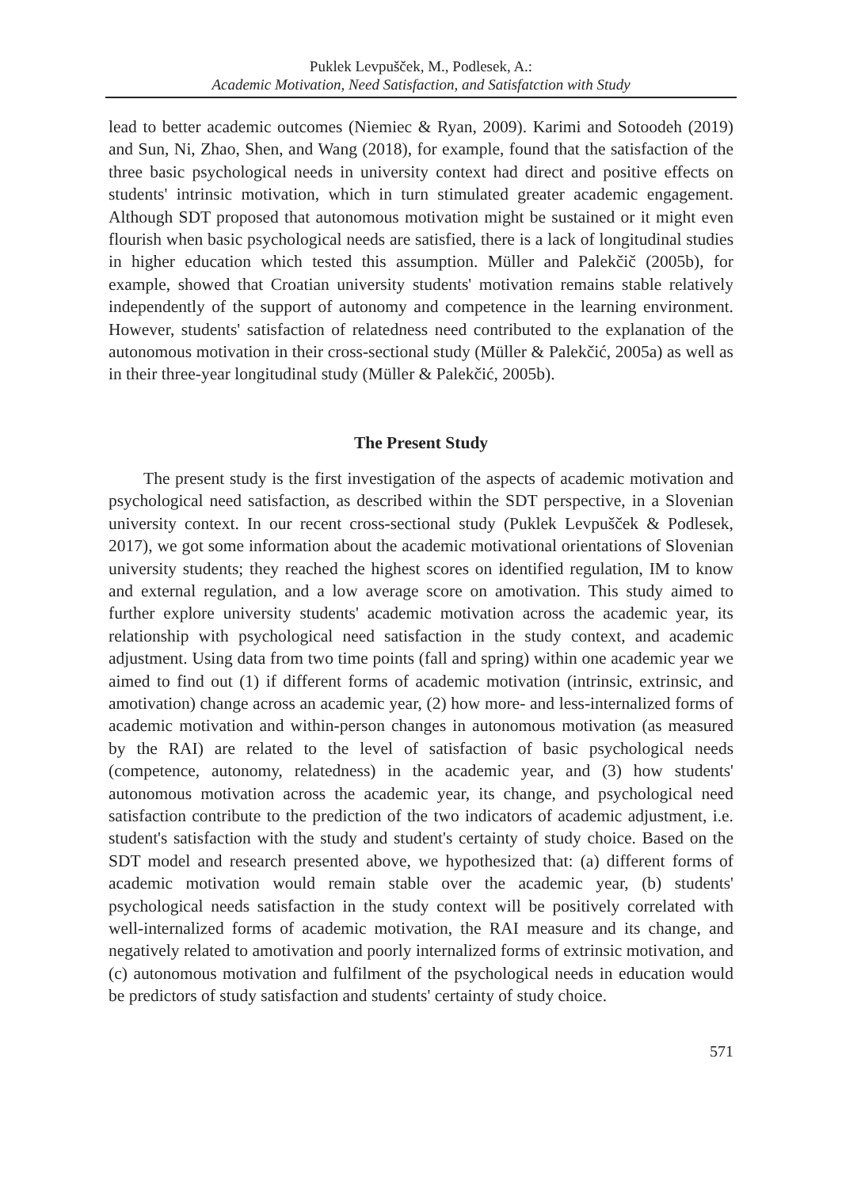Puklek Levpušček, M., Podlesek, A.:
Academic Motivation, Need Satisfaction, and Satisfatction with Study
lead to better academic outcomes (Niemiec & Ryan, 2009). Karimi and Sotoodeh (2019) and Sun, Ni, Zhao, Shen, and Wang (2018), for example, found that the satisfaction of the three basic psychological needs in university context had direct and positive effects on students' intrinsic motivation, which in turn stimulated greater academic engagement. Although SDT proposed that autonomous motivation might be sustained or it might even flourish when basic psychological needs are satisfied, there is a lack of longitudinal studies in higher education which tested this assumption. Müller and Palekčič (2005b), for example, showed that Croatian university students' motivation remains stable relatively independently of the support of autonomy and competence in the learning environment. However, students' satisfaction of relatedness need contributed to the explanation of the autonomous motivation in their cross-sectional study (Müller & Palekčić, 2005a) as well as in their three-year longitudinal study (Müller & Palekčić, 2005b).
The Present Study
The present study is the first investigation of the aspects of academic motivation and psychological need satisfaction, as described within the SDT perspective, in a Slovenian university context. In our recent cross-sectional study (Puklek Levpušček & Podlesek, 2017), we got some information about the academic motivational orientations of Slovenian university students; they reached the highest scores on identified regulation, IM to know and external regulation, and a low average score on amotivation. This study aimed to further explore university students' academic motivation across the academic year, its relationship with psychological need satisfaction in the study context, and academic adjustment. Using data from two time points (fall and spring) within one academic year we aimed to find out (1) if different forms of academic motivation (intrinsic, extrinsic, and amotivation) change across an academic year, (2) how more- and less-internalized forms of academic motivation and within-person changes in autonomous motivation (as measured by the RAI) are related to the level of satisfaction of basic psychological needs (competence, autonomy, relatedness) in the academic year, and (3) how students' autonomous motivation across the academic year, its change, and psychological need satisfaction contribute to the prediction of the two indicators of academic adjustment, i.e. student's satisfaction with the study and student's certainty of study choice. Based on the SDT model and research presented above, we hypothesized that: (a) different forms of academic motivation would remain stable over the academic year, (b) students' psychological needs satisfaction in the study context will be positively correlated with well-internalized forms of academic motivation, the RAI measure and its change, and negatively related to amotivation and poorly internalized forms of extrinsic motivation, and (c) autonomous motivation and fulfilment of the psychological needs in education would be predictors of study satisfaction and students' certainty of study choice.
571